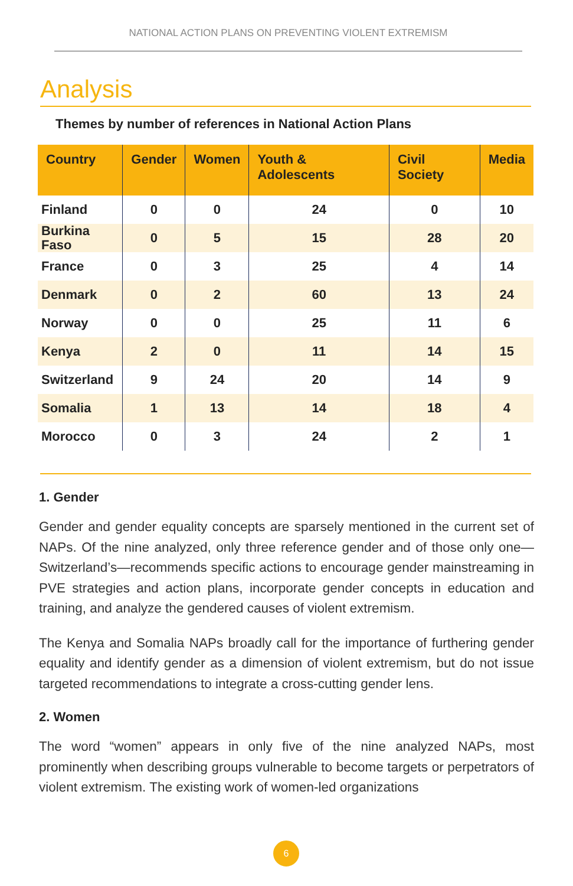NATIONAL ACTION PLANS ON PREVENTING VIOLENT EXTREMISM
Analysis
Themes by number of references in National Action Plans
| Country | Gender | Women | Youth & Adolescents | Civil Society | Media |
| --- | --- | --- | --- | --- | --- |
| Finland | 0 | 0 | 24 | 0 | 10 |
| Burkina Faso | 0 | 5 | 15 | 28 | 20 |
| France | 0 | 3 | 25 | 4 | 14 |
| Denmark | 0 | 2 | 60 | 13 | 24 |
| Norway | 0 | 0 | 25 | 11 | 6 |
| Kenya | 2 | 0 | 11 | 14 | 15 |
| Switzerland | 9 | 24 | 20 | 14 | 9 |
| Somalia | 1 | 13 | 14 | 18 | 4 |
| Morocco | 0 | 3 | 24 | 2 | 1 |
1. Gender
Gender and gender equality concepts are sparsely mentioned in the current set of NAPs. Of the nine analyzed, only three reference gender and of those only one—Switzerland’s—recommends specific actions to encourage gender mainstreaming in PVE strategies and action plans, incorporate gender concepts in education and training, and analyze the gendered causes of violent extremism.
The Kenya and Somalia NAPs broadly call for the importance of furthering gender equality and identify gender as a dimension of violent extremism, but do not issue targeted recommendations to integrate a cross-cutting gender lens.
2. Women
The word “women” appears in only five of the nine analyzed NAPs, most prominently when describing groups vulnerable to become targets or perpetrators of violent extremism. The existing work of women-led organizations
6